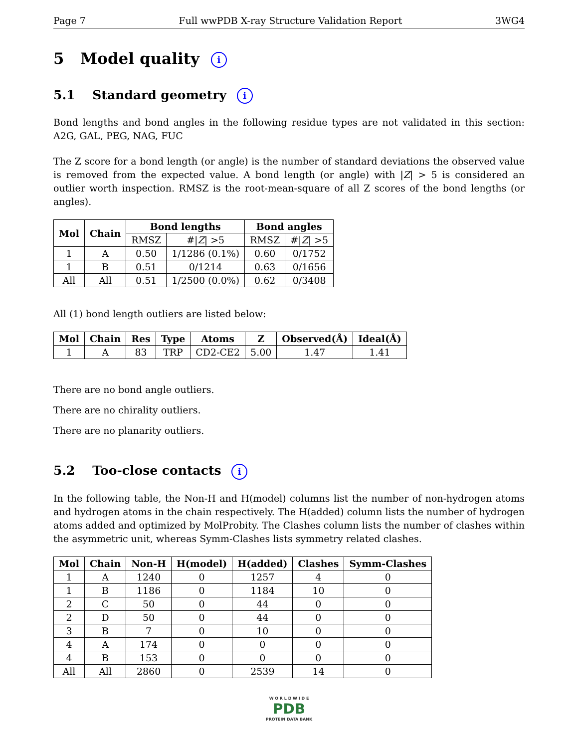Page 7 Full wwPDB X-ray Structure Validation Report 3WG4
5 Model quality i
5.1 Standard geometry i
Bond lengths and bond angles in the following residue types are not validated in this section: A2G, GAL, PEG, NAG, FUC
The Z score for a bond length (or angle) is the number of standard deviations the observed value is removed from the expected value. A bond length (or angle) with |Z| > 5 is considered an outlier worth inspection. RMSZ is the root-mean-square of all Z scores of the bond lengths (or angles).
| Mol | Chain | Bond lengths | | Bond angles | |
| --- | --- | --- | --- | --- | --- |
| | | RMSZ | #/ Z / >5 | RMSZ | #/ Z / >5 |
| 1 | A | 0.50 | 1/1286 (0.1%) | 0.60 | 0/1752 |
| 1 | B | 0.51 | 0/1214 | 0.63 | 0/1656 |
| All | All | 0.51 | 1/2500 (0.0%) | 0.62 | 0/3408 |
All (1) bond length outliers are listed below:
| Mol | Chain | Res | Type | Atoms | Z | Observed(Å) | Ideal(Å) |
| --- | --- | --- | --- | --- | --- | --- | --- |
| 1 | A | 83 | TRP | CD2-CE2 | 5.00 | 1.47 | 1.41 |
There are no bond angle outliers.
There are no chirality outliers.
There are no planarity outliers.
5.2 Too-close contacts i
In the following table, the Non-H and H(model) columns list the number of non-hydrogen atoms and hydrogen atoms in the chain respectively. The H(added) column lists the number of hydrogen atoms added and optimized by MolProbity. The Clashes column lists the number of clashes within the asymmetric unit, whereas Symm-Clashes lists symmetry related clashes.
| Mol | Chain | Non-H | H(model) | H(added) | Clashes | Symm-Clashes |
| --- | --- | --- | --- | --- | --- | --- |
| 1 | A | 1240 | 0 | 1257 | 4 | 0 |
| 1 | B | 1186 | 0 | 1184 | 10 | 0 |
| 2 | C | 50 | 0 | 44 | 0 | 0 |
| 2 | D | 50 | 0 | 44 | 0 | 0 |
| 3 | B | 7 | 0 | 10 | 0 | 0 |
| 4 | A | 174 | 0 | 0 | 0 | 0 |
| 4 | B | 153 | 0 | 0 | 0 | 0 |
| All | All | 2860 | 0 | 2539 | 14 | 0 |
W O R L D W I D E
PDB
PROTEIN DATA BANK